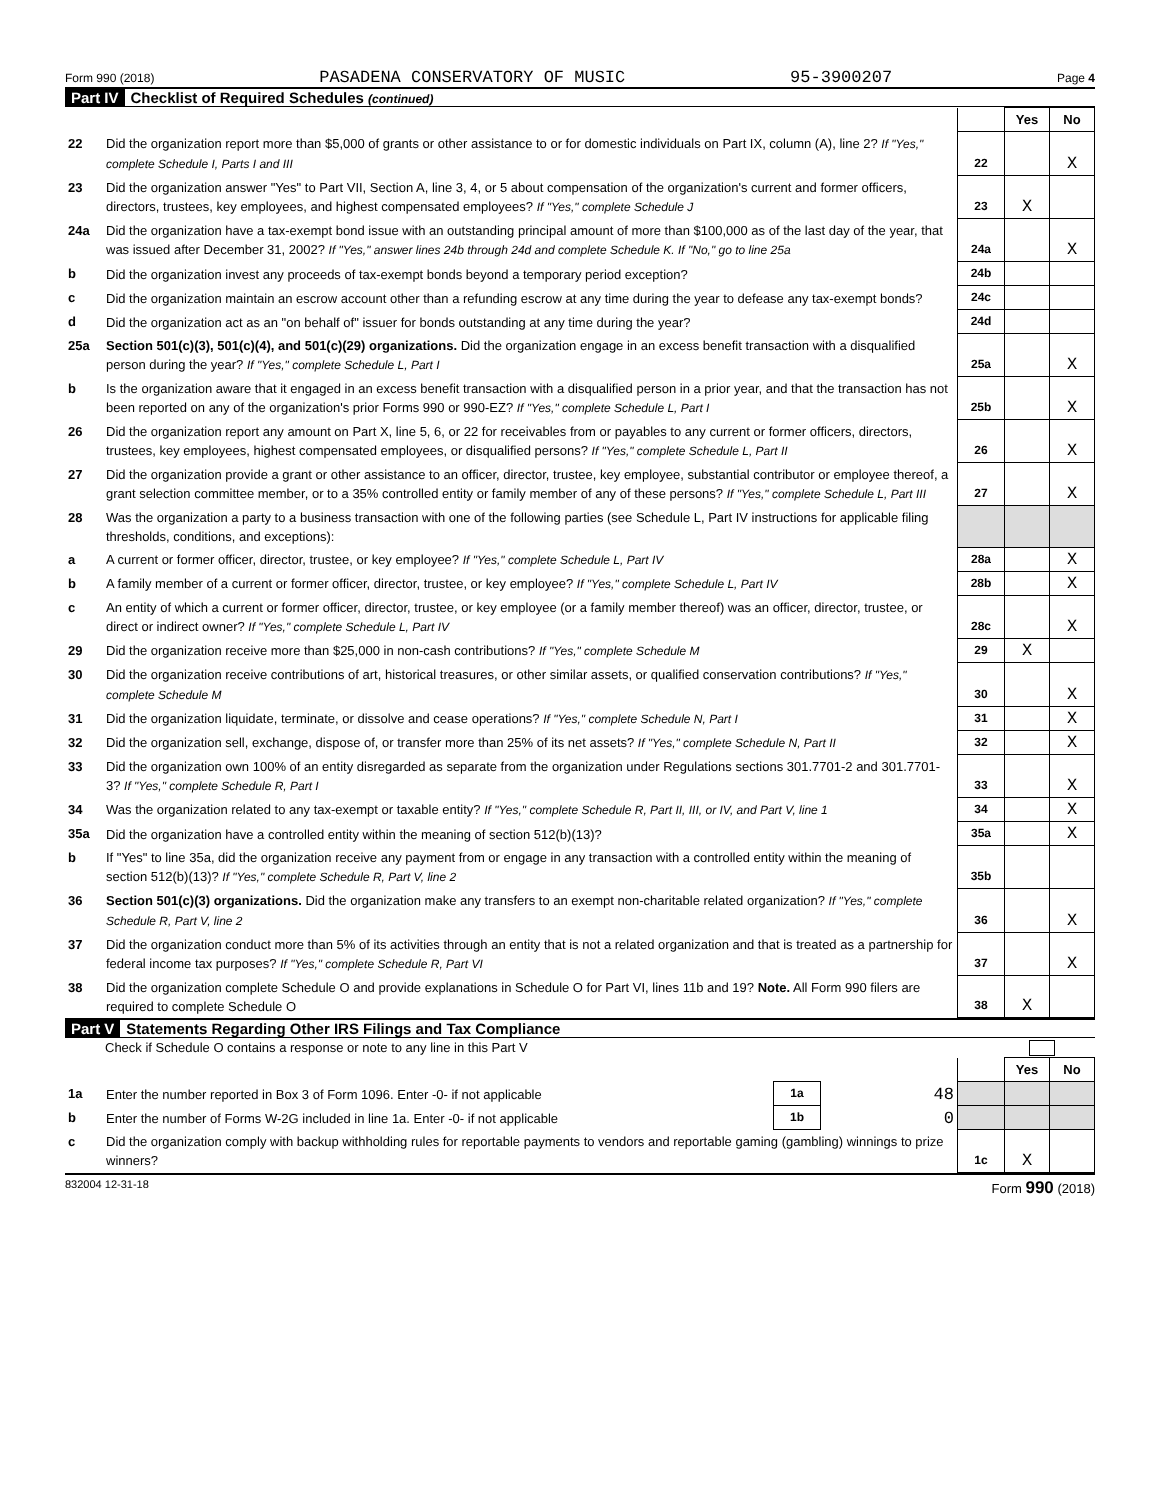Form 990 (2018) PASADENA CONSERVATORY OF MUSIC 95-3900207 Page 4
Part IV Checklist of Required Schedules (continued)
| | | | Yes | No |
| 22 | Did the organization report more than $5,000 of grants or other assistance to or for domestic individuals on Part IX, column (A), line 2? If "Yes," complete Schedule I, Parts I and III | 22 | | X |
| 23 | Did the organization answer "Yes" to Part VII, Section A, line 3, 4, or 5 about compensation of the organization's current and former officers, directors, trustees, key employees, and highest compensated employees? If "Yes," complete Schedule J | 23 | X | |
| 24a | Did the organization have a tax-exempt bond issue with an outstanding principal amount of more than $100,000 as of the last day of the year, that was issued after December 31, 2002? If "Yes," answer lines 24b through 24d and complete Schedule K. If "No," go to line 25a | 24a | | X |
| b | Did the organization invest any proceeds of tax-exempt bonds beyond a temporary period exception? | 24b | | |
| c | Did the organization maintain an escrow account other than a refunding escrow at any time during the year to defease any tax-exempt bonds? | 24c | | |
| d | Did the organization act as an "on behalf of" issuer for bonds outstanding at any time during the year? | 24d | | |
| 25a | Section 501(c)(3), 501(c)(4), and 501(c)(29) organizations. Did the organization engage in an excess benefit transaction with a disqualified person during the year? If "Yes," complete Schedule L, Part I | 25a | | X |
| b | Is the organization aware that it engaged in an excess benefit transaction with a disqualified person in a prior year, and that the transaction has not been reported on any of the organization's prior Forms 990 or 990-EZ? If "Yes," complete Schedule L, Part I | 25b | | X |
| 26 | Did the organization report any amount on Part X, line 5, 6, or 22 for receivables from or payables to any current or former officers, directors, trustees, key employees, highest compensated employees, or disqualified persons? If "Yes," complete Schedule L, Part II | 26 | | X |
| 27 | Did the organization provide a grant or other assistance to an officer, director, trustee, key employee, substantial contributor or employee thereof, a grant selection committee member, or to a 35% controlled entity or family member of any of these persons? If "Yes," complete Schedule L, Part III | 27 | | X |
| 28 | Was the organization a party to a business transaction with one of the following parties (see Schedule L, Part IV instructions for applicable filing thresholds, conditions, and exceptions): | | | |
| a | A current or former officer, director, trustee, or key employee? If "Yes," complete Schedule L, Part IV | 28a | | X |
| b | A family member of a current or former officer, director, trustee, or key employee? If "Yes," complete Schedule L, Part IV | 28b | | X |
| c | An entity of which a current or former officer, director, trustee, or key employee (or a family member thereof) was an officer, director, trustee, or direct or indirect owner? If "Yes," complete Schedule L, Part IV | 28c | | X |
| 29 | Did the organization receive more than $25,000 in non-cash contributions? If "Yes," complete Schedule M | 29 | X | |
| 30 | Did the organization receive contributions of art, historical treasures, or other similar assets, or qualified conservation contributions? If "Yes," complete Schedule M | 30 | | X |
| 31 | Did the organization liquidate, terminate, or dissolve and cease operations? If "Yes," complete Schedule N, Part I | 31 | | X |
| 32 | Did the organization sell, exchange, dispose of, or transfer more than 25% of its net assets? If "Yes," complete Schedule N, Part II | 32 | | X |
| 33 | Did the organization own 100% of an entity disregarded as separate from the organization under Regulations sections 301.7701-2 and 301.7701-3? If "Yes," complete Schedule R, Part I | 33 | | X |
| 34 | Was the organization related to any tax-exempt or taxable entity? If "Yes," complete Schedule R, Part II, III, or IV, and Part V, line 1 | 34 | | X |
| 35a | Did the organization have a controlled entity within the meaning of section 512(b)(13)? | 35a | | X |
| b | If "Yes" to line 35a, did the organization receive any payment from or engage in any transaction with a controlled entity within the meaning of section 512(b)(13)? If "Yes," complete Schedule R, Part V, line 2 | 35b | | |
| 36 | Section 501(c)(3) organizations. Did the organization make any transfers to an exempt non-charitable related organization? If "Yes," complete Schedule R, Part V, line 2 | 36 | | X |
| 37 | Did the organization conduct more than 5% of its activities through an entity that is not a related organization and that is treated as a partnership for federal income tax purposes? If "Yes," complete Schedule R, Part VI | 37 | | X |
| 38 | Did the organization complete Schedule O and provide explanations in Schedule O for Part VI, lines 11b and 19? Note. All Form 990 filers are required to complete Schedule O | 38 | X | |
Part V Statements Regarding Other IRS Filings and Tax Compliance
Check if Schedule O contains a response or note to any line in this Part V
| | | | | | Yes | No |
| 1a | Enter the number reported in Box 3 of Form 1096. Enter -0- if not applicable | 1a | 48 | | | |
| b | Enter the number of Forms W-2G included in line 1a. Enter -0- if not applicable | 1b | 0 | | | |
| c | Did the organization comply with backup withholding rules for reportable payments to vendors and reportable gaming (gambling) winnings to prize winners? | | | 1c | X | |
832004 12-31-18 Form 990 (2018)